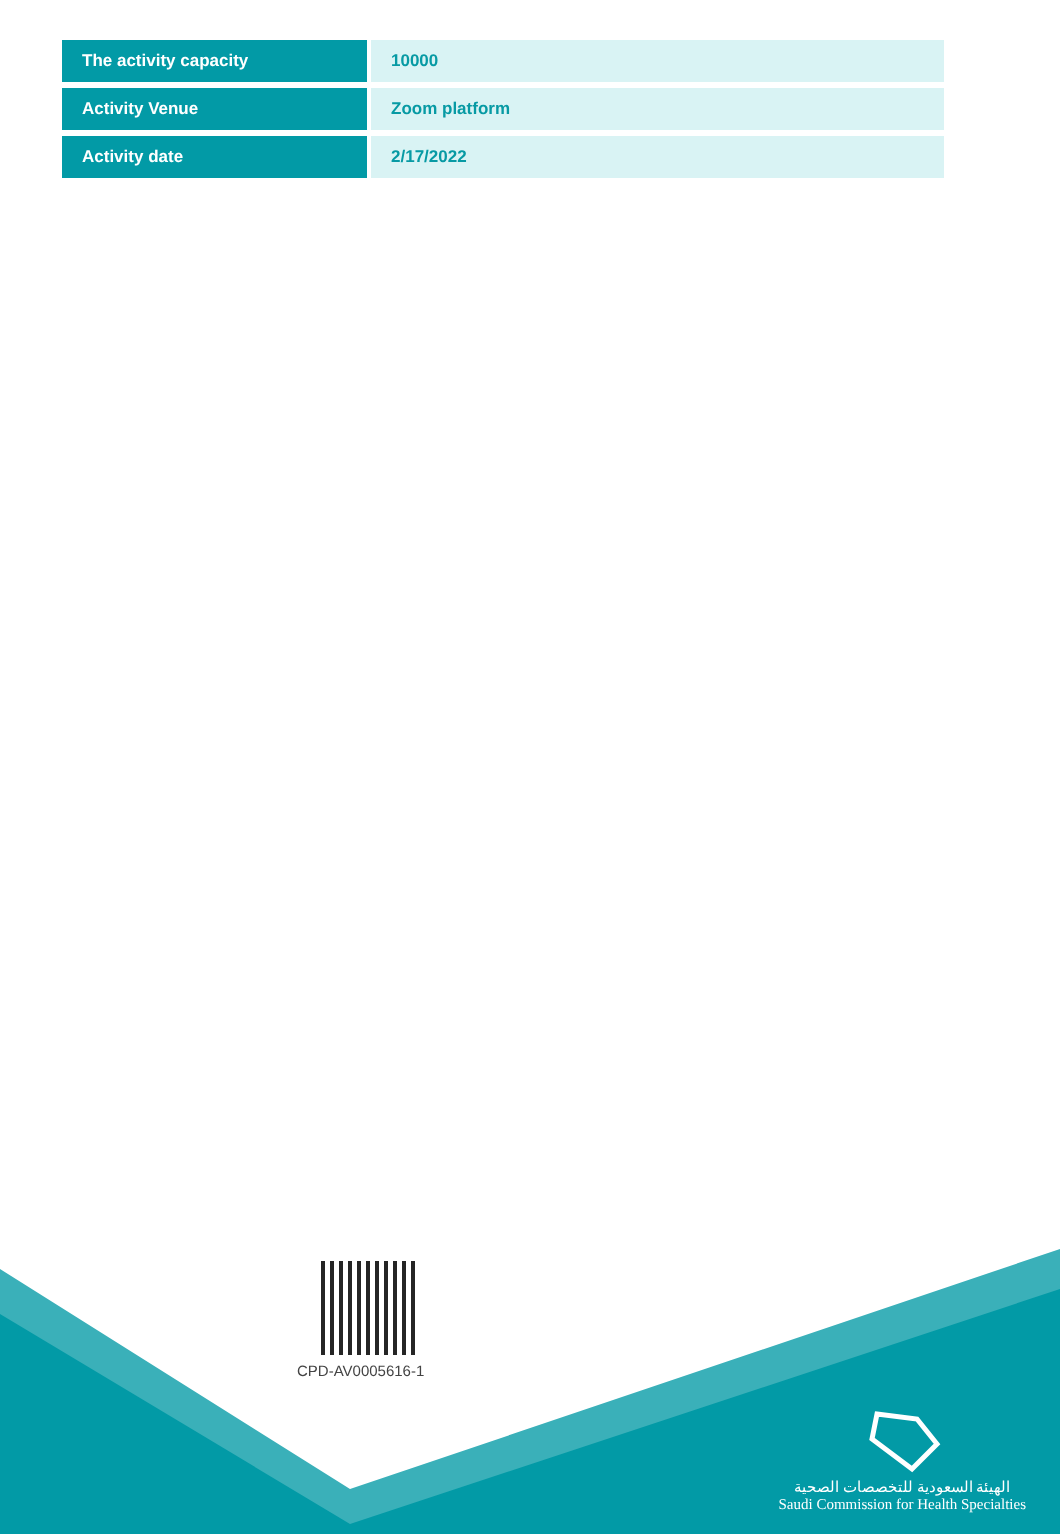| The activity capacity | 10000 |
| Activity Venue | Zoom platform |
| Activity date | 2/17/2022 |
CPD-AV0005616-1
الهيئة السعودية للتخصصات الصحية
Saudi Commission for Health Specialties